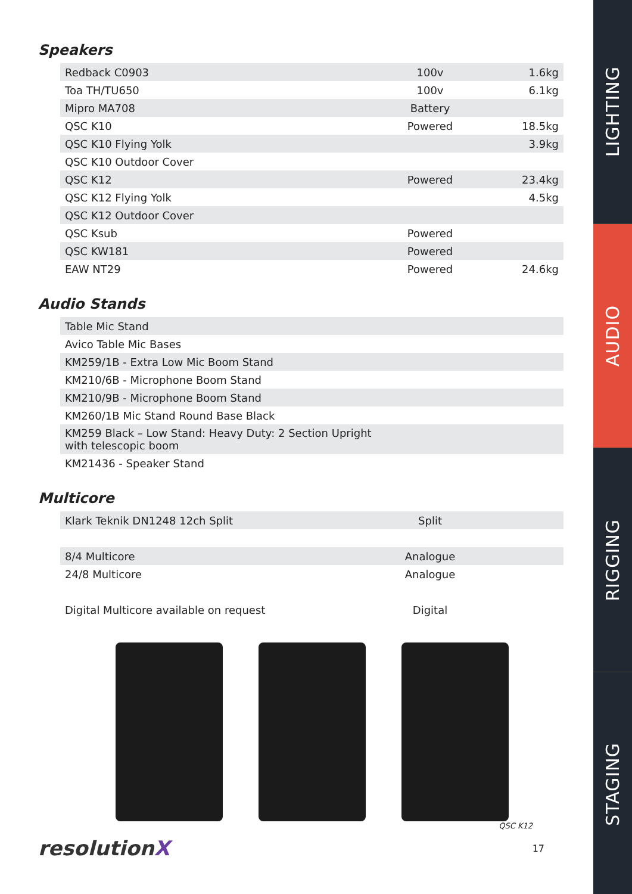Speakers
| Redback C0903 | 100v | 1.6kg |
| Toa TH/TU650 | 100v | 6.1kg |
| Mipro MA708 | Battery | |
| QSC K10 | Powered | 18.5kg |
| QSC K10 Flying Yolk | | 3.9kg |
| QSC K10 Outdoor Cover | | |
| QSC K12 | Powered | 23.4kg |
| QSC K12 Flying Yolk | | 4.5kg |
| QSC K12 Outdoor Cover | | |
| QSC Ksub | Powered | |
| QSC KW181 | Powered | |
| EAW NT29 | Powered | 24.6kg |
Audio Stands
| Table Mic Stand |
| Avico Table Mic Bases |
| KM259/1B - Extra Low Mic Boom Stand |
| KM210/6B - Microphone Boom Stand |
| KM210/9B - Microphone Boom Stand |
| KM260/1B Mic Stand Round Base Black |
| KM259 Black – Low Stand: Heavy Duty: 2 Section Upright with telescopic boom |
| KM21436 - Speaker Stand |
Multicore
| Klark Teknik DN1248 12ch Split | Split | |
| 8/4 Multicore | Analogue | |
| 24/8 Multicore | Analogue | |
| Digital Multicore available on request | Digital | |
QSC K12
resolutionX 17
LIGHTING
AUDIO
RIGGING
STAGING